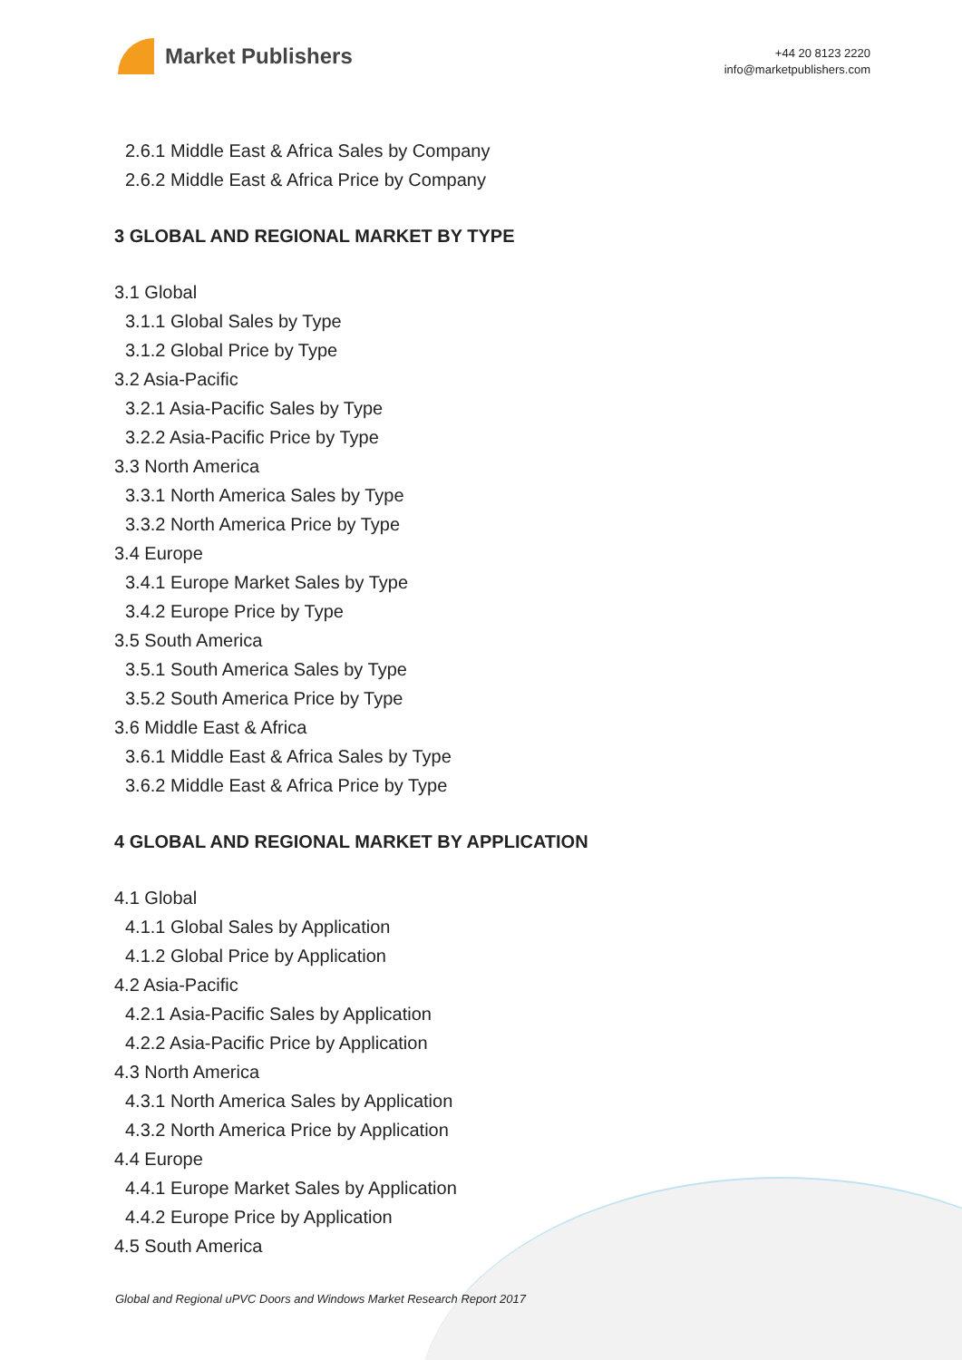Market Publishers
+44 20 8123 2220
info@marketpublishers.com
2.6.1 Middle East & Africa Sales by Company
2.6.2 Middle East & Africa Price by Company
3 GLOBAL AND REGIONAL MARKET BY TYPE
3.1 Global
3.1.1 Global Sales by Type
3.1.2 Global Price by Type
3.2 Asia-Pacific
3.2.1 Asia-Pacific Sales by Type
3.2.2 Asia-Pacific Price by Type
3.3 North America
3.3.1 North America Sales by Type
3.3.2 North America Price by Type
3.4 Europe
3.4.1 Europe Market Sales by Type
3.4.2 Europe Price by Type
3.5 South America
3.5.1 South America Sales by Type
3.5.2 South America Price by Type
3.6 Middle East & Africa
3.6.1 Middle East & Africa Sales by Type
3.6.2 Middle East & Africa Price by Type
4 GLOBAL AND REGIONAL MARKET BY APPLICATION
4.1 Global
4.1.1 Global Sales by Application
4.1.2 Global Price by Application
4.2 Asia-Pacific
4.2.1 Asia-Pacific Sales by Application
4.2.2 Asia-Pacific Price by Application
4.3 North America
4.3.1 North America Sales by Application
4.3.2 North America Price by Application
4.4 Europe
4.4.1 Europe Market Sales by Application
4.4.2 Europe Price by Application
4.5 South America
Global and Regional uPVC Doors and Windows Market Research Report 2017